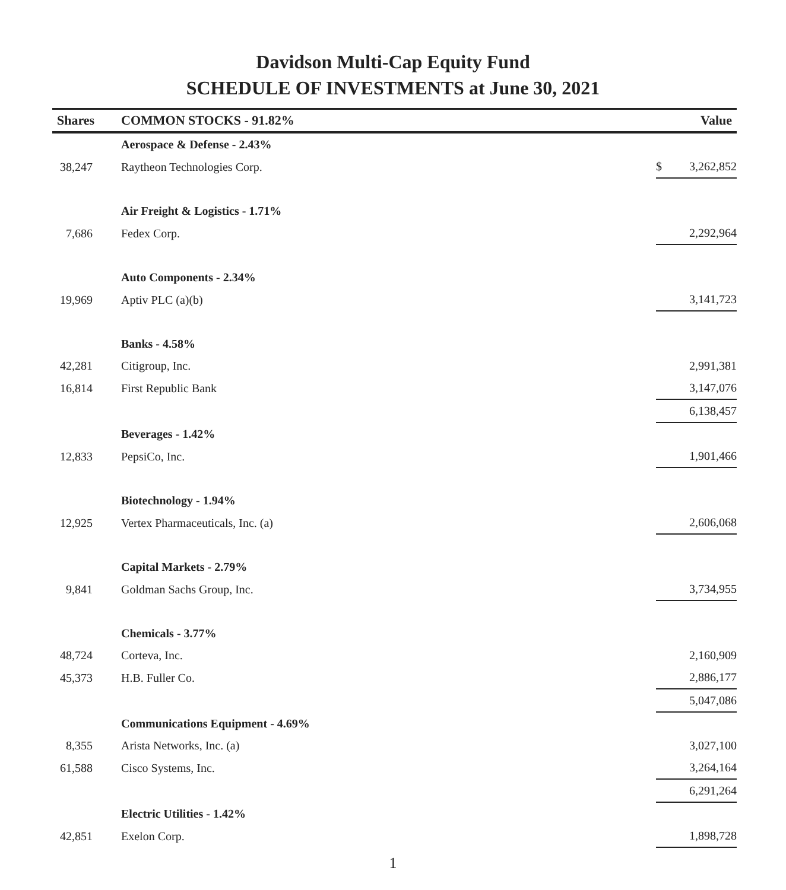Davidson Multi-Cap Equity Fund
SCHEDULE OF INVESTMENTS at June 30, 2021
| Shares | COMMON STOCKS - 91.82% | | Value |
| --- | --- | --- | --- |
| | Aerospace & Defense - 2.43% | | |
| 38,247 | Raytheon Technologies Corp. | $ | 3,262,852 |
| | Air Freight & Logistics - 1.71% | | |
| 7,686 | Fedex Corp. | | 2,292,964 |
| | Auto Components - 2.34% | | |
| 19,969 | Aptiv PLC (a)(b) | | 3,141,723 |
| | Banks - 4.58% | | |
| 42,281 | Citigroup, Inc. | | 2,991,381 |
| 16,814 | First Republic Bank | | 3,147,076 |
| | | | 6,138,457 |
| | Beverages - 1.42% | | |
| 12,833 | PepsiCo, Inc. | | 1,901,466 |
| | Biotechnology - 1.94% | | |
| 12,925 | Vertex Pharmaceuticals, Inc. (a) | | 2,606,068 |
| | Capital Markets - 2.79% | | |
| 9,841 | Goldman Sachs Group, Inc. | | 3,734,955 |
| | Chemicals - 3.77% | | |
| 48,724 | Corteva, Inc. | | 2,160,909 |
| 45,373 | H.B. Fuller Co. | | 2,886,177 |
| | | | 5,047,086 |
| | Communications Equipment - 4.69% | | |
| 8,355 | Arista Networks, Inc. (a) | | 3,027,100 |
| 61,588 | Cisco Systems, Inc. | | 3,264,164 |
| | | | 6,291,264 |
| | Electric Utilities - 1.42% | | |
| 42,851 | Exelon Corp. | | 1,898,728 |
1